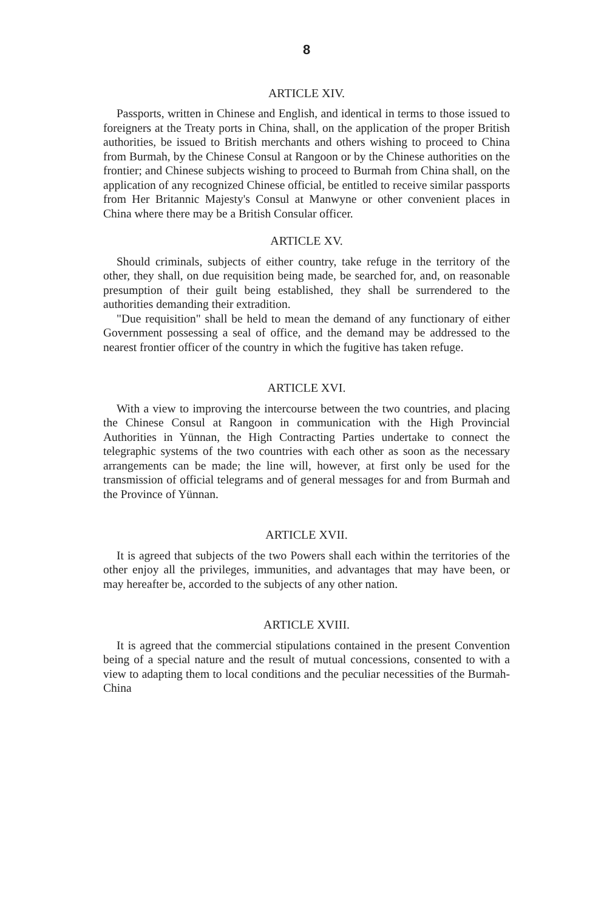8
ARTICLE XIV.
Passports, written in Chinese and English, and identical in terms to those issued to foreigners at the Treaty ports in China, shall, on the application of the proper British authorities, be issued to British merchants and others wishing to proceed to China from Burmah, by the Chinese Consul at Rangoon or by the Chinese authorities on the frontier; and Chinese subjects wishing to proceed to Burmah from China shall, on the application of any recognized Chinese official, be entitled to receive similar passports from Her Britannic Majesty's Consul at Manwyne or other convenient places in China where there may be a British Consular officer.
ARTICLE XV.
Should criminals, subjects of either country, take refuge in the territory of the other, they shall, on due requisition being made, be searched for, and, on reasonable presumption of their guilt being established, they shall be surrendered to the authorities demanding their extradition.
"Due requisition" shall be held to mean the demand of any functionary of either Government possessing a seal of office, and the demand may be addressed to the nearest frontier officer of the country in which the fugitive has taken refuge.
ARTICLE XVI.
With a view to improving the intercourse between the two countries, and placing the Chinese Consul at Rangoon in communication with the High Provincial Authorities in Yünnan, the High Contracting Parties undertake to connect the telegraphic systems of the two countries with each other as soon as the necessary arrangements can be made; the line will, however, at first only be used for the transmission of official telegrams and of general messages for and from Burmah and the Province of Yünnan.
ARTICLE XVII.
It is agreed that subjects of the two Powers shall each within the territories of the other enjoy all the privileges, immunities, and advantages that may have been, or may hereafter be, accorded to the subjects of any other nation.
ARTICLE XVIII.
It is agreed that the commercial stipulations contained in the present Convention being of a special nature and the result of mutual concessions, consented to with a view to adapting them to local conditions and the peculiar necessities of the Burmah-China